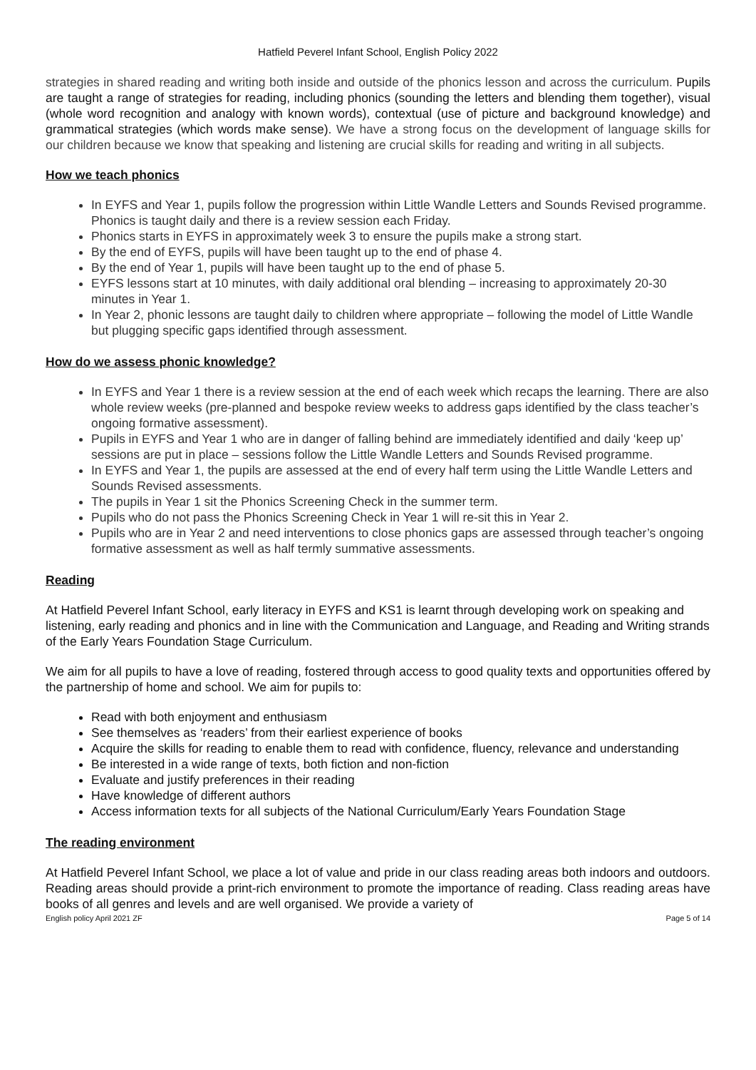Hatfield Peverel Infant School, English Policy 2022
strategies in shared reading and writing both inside and outside of the phonics lesson and across the curriculum. Pupils are taught a range of strategies for reading, including phonics (sounding the letters and blending them together), visual (whole word recognition and analogy with known words), contextual (use of picture and background knowledge) and grammatical strategies (which words make sense). We have a strong focus on the development of language skills for our children because we know that speaking and listening are crucial skills for reading and writing in all subjects.
How we teach phonics
In EYFS and Year 1, pupils follow the progression within Little Wandle Letters and Sounds Revised programme. Phonics is taught daily and there is a review session each Friday.
Phonics starts in EYFS in approximately week 3 to ensure the pupils make a strong start.
By the end of EYFS, pupils will have been taught up to the end of phase 4.
By the end of Year 1, pupils will have been taught up to the end of phase 5.
EYFS lessons start at 10 minutes, with daily additional oral blending – increasing to approximately 20-30 minutes in Year 1.
In Year 2, phonic lessons are taught daily to children where appropriate – following the model of Little Wandle but plugging specific gaps identified through assessment.
How do we assess phonic knowledge?
In EYFS and Year 1 there is a review session at the end of each week which recaps the learning. There are also whole review weeks (pre-planned and bespoke review weeks to address gaps identified by the class teacher’s ongoing formative assessment).
Pupils in EYFS and Year 1 who are in danger of falling behind are immediately identified and daily ‘keep up’ sessions are put in place – sessions follow the Little Wandle Letters and Sounds Revised programme.
In EYFS and Year 1, the pupils are assessed at the end of every half term using the Little Wandle Letters and Sounds Revised assessments.
The pupils in Year 1 sit the Phonics Screening Check in the summer term.
Pupils who do not pass the Phonics Screening Check in Year 1 will re-sit this in Year 2.
Pupils who are in Year 2 and need interventions to close phonics gaps are assessed through teacher’s ongoing formative assessment as well as half termly summative assessments.
Reading
At Hatfield Peverel Infant School, early literacy in EYFS and KS1 is learnt through developing work on speaking and listening, early reading and phonics and in line with the Communication and Language, and Reading and Writing strands of the Early Years Foundation Stage Curriculum.
We aim for all pupils to have a love of reading, fostered through access to good quality texts and opportunities offered by the partnership of home and school. We aim for pupils to:
Read with both enjoyment and enthusiasm
See themselves as ‘readers’ from their earliest experience of books
Acquire the skills for reading to enable them to read with confidence, fluency, relevance and understanding
Be interested in a wide range of texts, both fiction and non-fiction
Evaluate and justify preferences in their reading
Have knowledge of different authors
Access information texts for all subjects of the National Curriculum/Early Years Foundation Stage
The reading environment
At Hatfield Peverel Infant School, we place a lot of value and pride in our class reading areas both indoors and outdoors. Reading areas should provide a print-rich environment to promote the importance of reading. Class reading areas have books of all genres and levels and are well organised. We provide a variety of
English policy April 2021 ZF Page 5 of 14